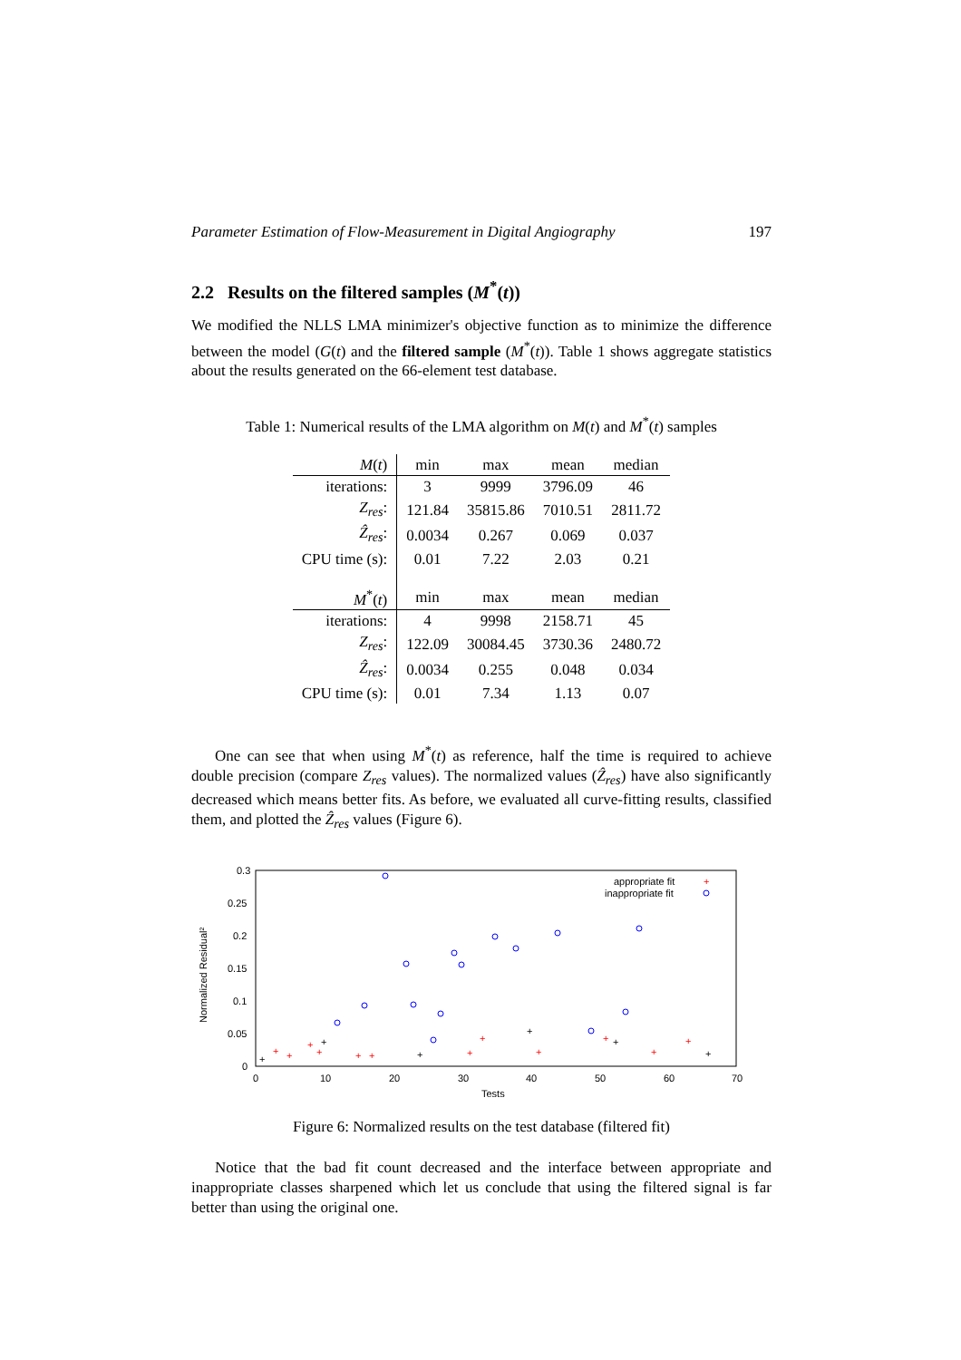Parameter Estimation of Flow-Measurement in Digital Angiography 197
2.2 Results on the filtered samples (M<sup>*</sup>(t))
We modified the NLLS LMA minimizer's objective function as to minimize the difference between the model (G(t) and the filtered sample (M<sup>*</sup>(t)). Table 1 shows aggregate statistics about the results generated on the 66-element test database.
Table 1: Numerical results of the LMA algorithm on M(t) and M<sup>*</sup>(t) samples
| M ( t ) | min | max | mean | median |
| --- | --- | --- | --- | --- |
| iterations: | 3 | 9999 | 3796.09 | 46 |
| Z<sub>res</sub> : | 121.84 | 35815.86 | 7010.51 | 2811.72 |
| Ẑ<sub>res</sub> : | 0.0034 | 0.267 | 0.069 | 0.037 |
| CPU time (s): | 0.01 | 7.22 | 2.03 | 0.21 |
| M<sup>*</sup>( t ) | min | max | mean | median |
| iterations: | 4 | 9998 | 2158.71 | 45 |
| Z<sub>res</sub> : | 122.09 | 30084.45 | 3730.36 | 2480.72 |
| Ẑ<sub>res</sub> : | 0.0034 | 0.255 | 0.048 | 0.034 |
| CPU time (s): | 0.01 | 7.34 | 1.13 | 0.07 |
One can see that when using M<sup>*</sup>(t) as reference, half the time is required to achieve double precision (compare Z<sub>res</sub> values). The normalized values (Ẑ<sub>res</sub>) have also significantly decreased which means better fits. As before, we evaluated all curve-fitting results, classified them, and plotted the Ẑ<sub>res</sub> values (Figure 6).
0.3
0.25
0.2
0.15
0.1
0.05
0
0
10
20
30
40
50
60
70
Tests
Normalized Residual²
appropriate fit
+
inappropriate fit
+
+
+
+
+
+
+
+
+
+
+
+
+
+
+
+
+
+
Figure 6: Normalized results on the test database (filtered fit)
Notice that the bad fit count decreased and the interface between appropriate and inappropriate classes sharpened which let us conclude that using the filtered signal is far better than using the original one.